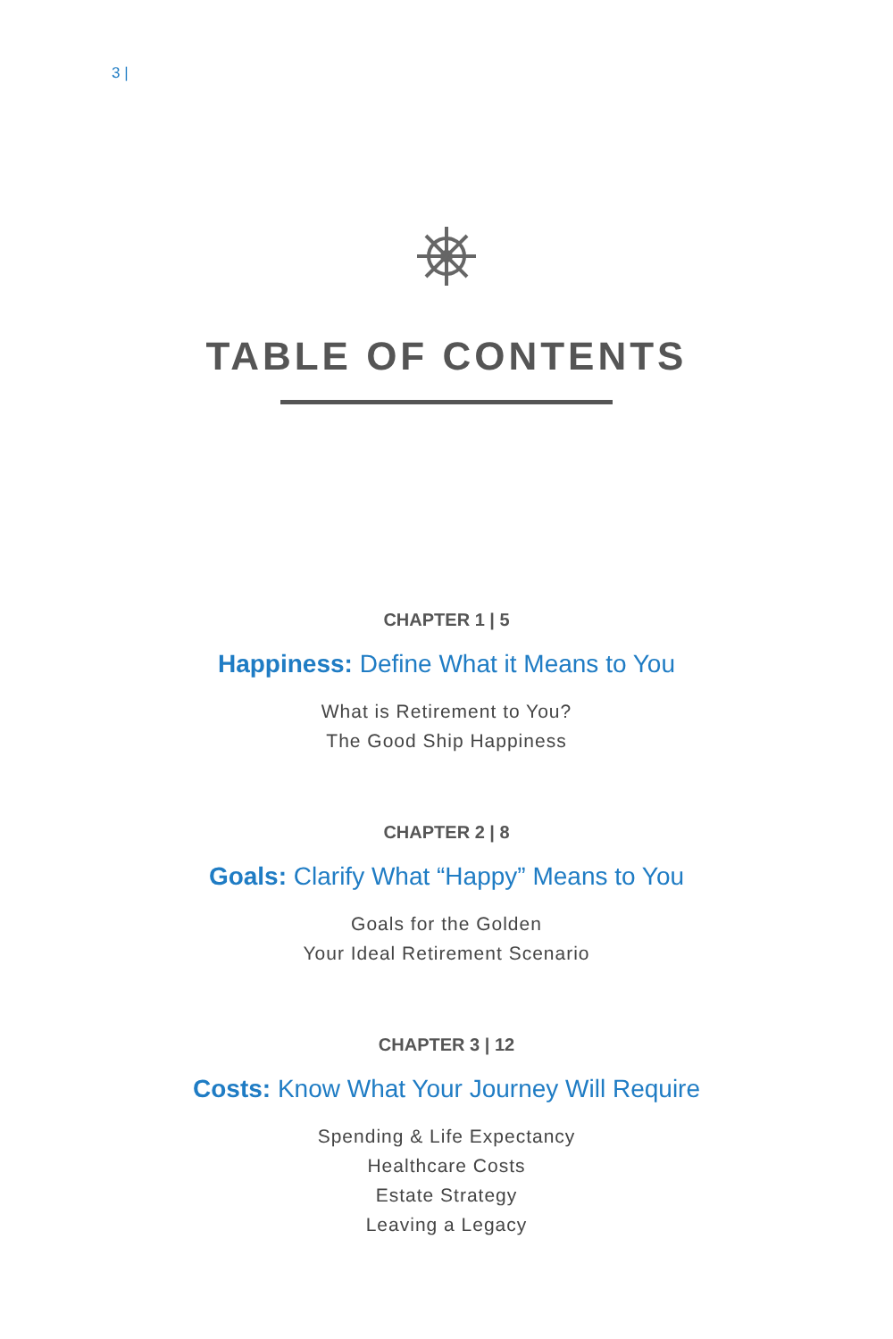3 |
TABLE OF CONTENTS
CHAPTER 1 | 5
Happiness: Define What it Means to You
What is Retirement to You?
The Good Ship Happiness
CHAPTER 2 | 8
Goals: Clarify What “Happy” Means to You
Goals for the Golden
Your Ideal Retirement Scenario
CHAPTER 3 | 12
Costs: Know What Your Journey Will Require
Spending & Life Expectancy
Healthcare Costs
Estate Strategy
Leaving a Legacy